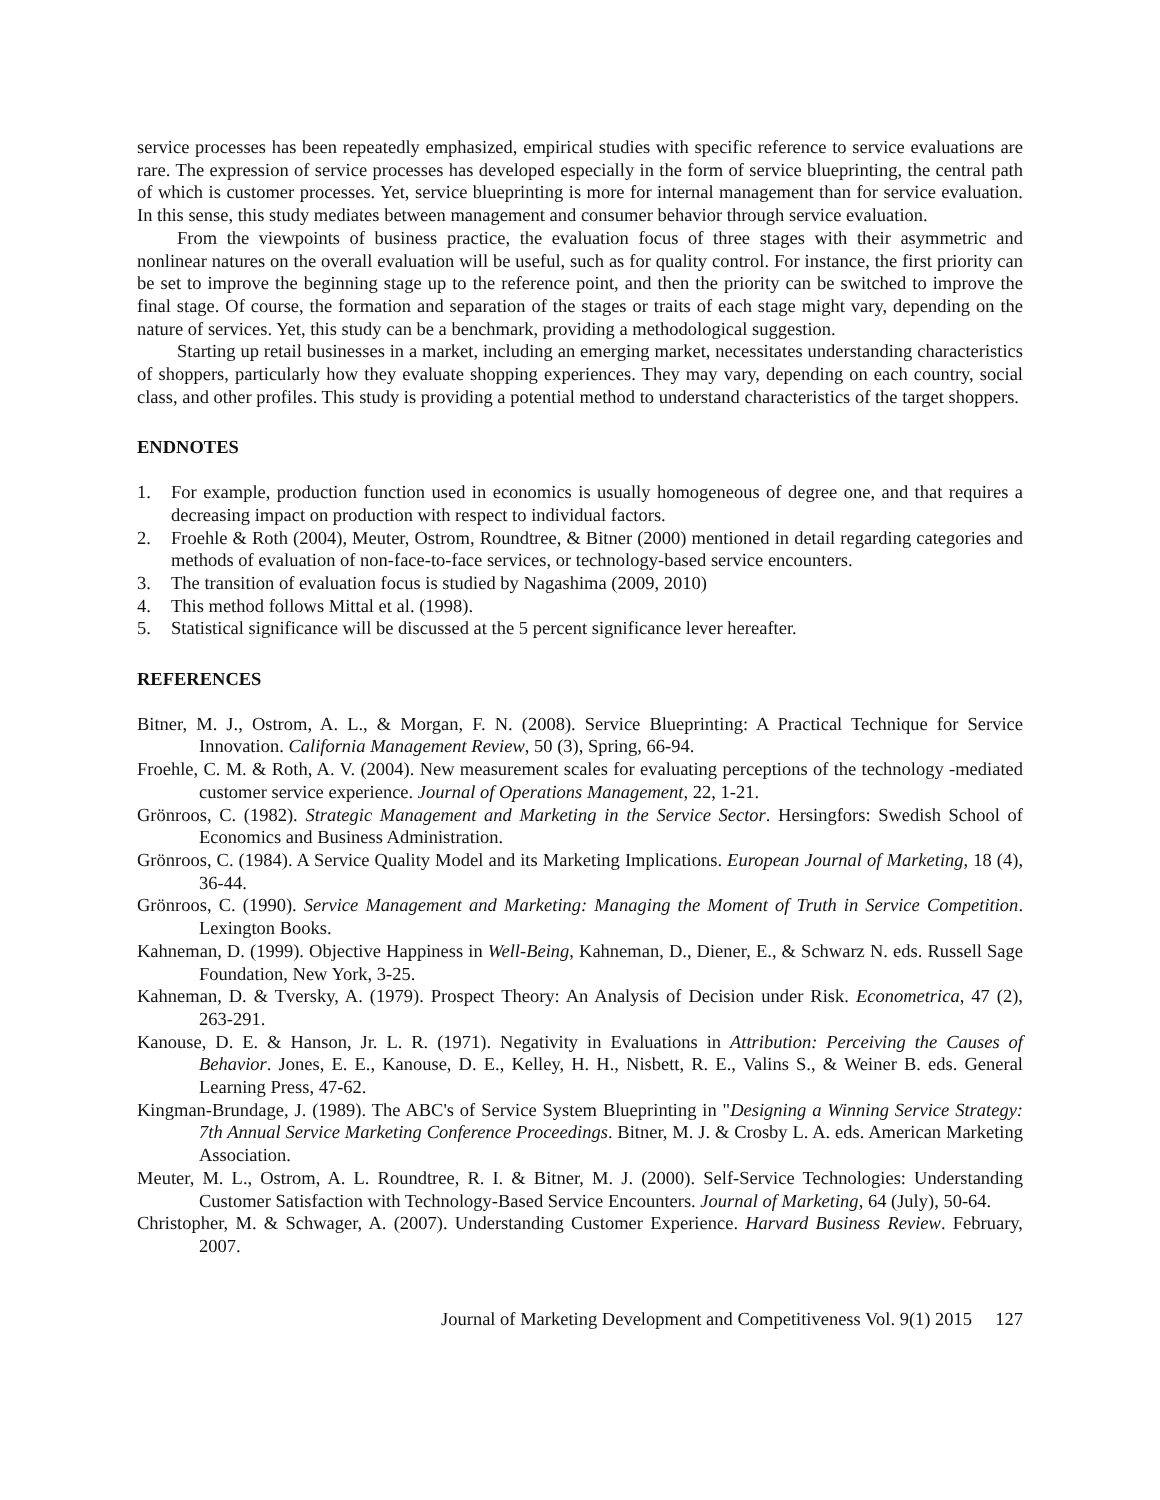service processes has been repeatedly emphasized, empirical studies with specific reference to service evaluations are rare. The expression of service processes has developed especially in the form of service blueprinting, the central path of which is customer processes. Yet, service blueprinting is more for internal management than for service evaluation. In this sense, this study mediates between management and consumer behavior through service evaluation.
From the viewpoints of business practice, the evaluation focus of three stages with their asymmetric and nonlinear natures on the overall evaluation will be useful, such as for quality control. For instance, the first priority can be set to improve the beginning stage up to the reference point, and then the priority can be switched to improve the final stage. Of course, the formation and separation of the stages or traits of each stage might vary, depending on the nature of services. Yet, this study can be a benchmark, providing a methodological suggestion.
Starting up retail businesses in a market, including an emerging market, necessitates understanding characteristics of shoppers, particularly how they evaluate shopping experiences. They may vary, depending on each country, social class, and other profiles. This study is providing a potential method to understand characteristics of the target shoppers.
ENDNOTES
1. For example, production function used in economics is usually homogeneous of degree one, and that requires a decreasing impact on production with respect to individual factors.
2. Froehle & Roth (2004), Meuter, Ostrom, Roundtree, & Bitner (2000) mentioned in detail regarding categories and methods of evaluation of non-face-to-face services, or technology-based service encounters.
3. The transition of evaluation focus is studied by Nagashima (2009, 2010)
4. This method follows Mittal et al. (1998).
5. Statistical significance will be discussed at the 5 percent significance lever hereafter.
REFERENCES
Bitner, M. J., Ostrom, A. L., & Morgan, F. N. (2008). Service Blueprinting: A Practical Technique for Service Innovation. California Management Review, 50 (3), Spring, 66-94.
Froehle, C. M. & Roth, A. V. (2004). New measurement scales for evaluating perceptions of the technology -mediated customer service experience. Journal of Operations Management, 22, 1-21.
Grönroos, C. (1982). Strategic Management and Marketing in the Service Sector. Hersingfors: Swedish School of Economics and Business Administration.
Grönroos, C. (1984). A Service Quality Model and its Marketing Implications. European Journal of Marketing, 18 (4), 36-44.
Grönroos, C. (1990). Service Management and Marketing: Managing the Moment of Truth in Service Competition. Lexington Books.
Kahneman, D. (1999). Objective Happiness in Well-Being, Kahneman, D., Diener, E., & Schwarz N. eds. Russell Sage Foundation, New York, 3-25.
Kahneman, D. & Tversky, A. (1979). Prospect Theory: An Analysis of Decision under Risk. Econometrica, 47 (2), 263-291.
Kanouse, D. E. & Hanson, Jr. L. R. (1971). Negativity in Evaluations in Attribution: Perceiving the Causes of Behavior. Jones, E. E., Kanouse, D. E., Kelley, H. H., Nisbett, R. E., Valins S., & Weiner B. eds. General Learning Press, 47-62.
Kingman-Brundage, J. (1989). The ABC's of Service System Blueprinting in "Designing a Winning Service Strategy: 7th Annual Service Marketing Conference Proceedings. Bitner, M. J. & Crosby L. A. eds. American Marketing Association.
Meuter, M. L., Ostrom, A. L. Roundtree, R. I. & Bitner, M. J. (2000). Self-Service Technologies: Understanding Customer Satisfaction with Technology-Based Service Encounters. Journal of Marketing, 64 (July), 50-64.
Christopher, M. & Schwager, A. (2007). Understanding Customer Experience. Harvard Business Review. February, 2007.
Journal of Marketing Development and Competitiveness Vol. 9(1) 2015 127